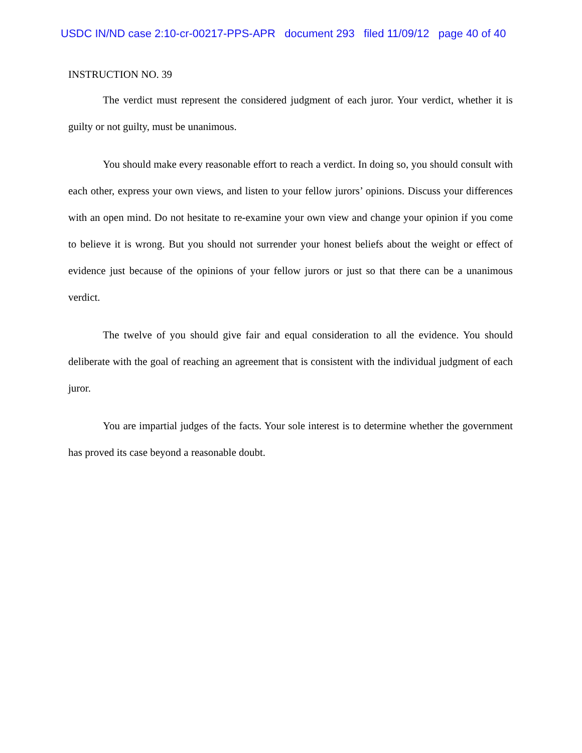USDC IN/ND case 2:10-cr-00217-PPS-APR document 293 filed 11/09/12 page 40 of 40
INSTRUCTION NO. 39
The verdict must represent the considered judgment of each juror. Your verdict, whether it is guilty or not guilty, must be unanimous.
You should make every reasonable effort to reach a verdict. In doing so, you should consult with each other, express your own views, and listen to your fellow jurors’ opinions. Discuss your differences with an open mind. Do not hesitate to re-examine your own view and change your opinion if you come to believe it is wrong. But you should not surrender your honest beliefs about the weight or effect of evidence just because of the opinions of your fellow jurors or just so that there can be a unanimous verdict.
The twelve of you should give fair and equal consideration to all the evidence. You should deliberate with the goal of reaching an agreement that is consistent with the individual judgment of each juror.
You are impartial judges of the facts. Your sole interest is to determine whether the government has proved its case beyond a reasonable doubt.